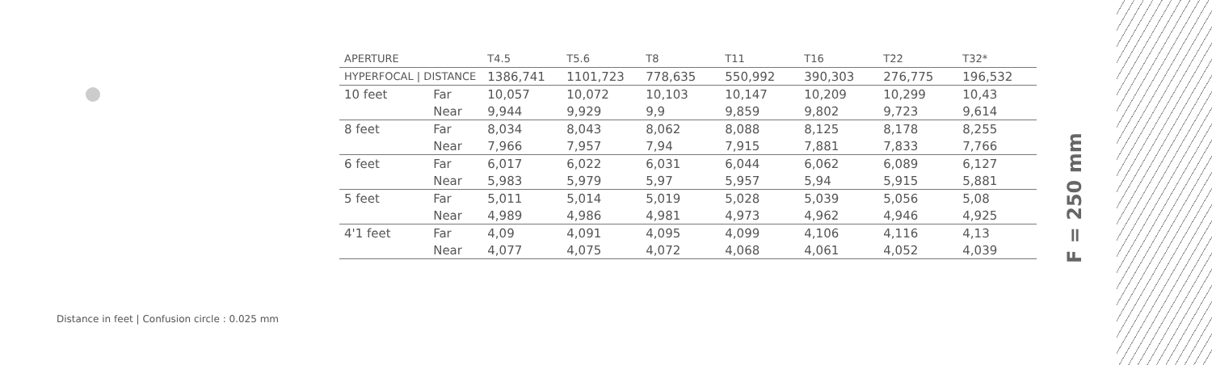| APERTURE | | T4.5 | T5.6 | T8 | T11 | T16 | T22 | T32* |
| --- | --- | --- | --- | --- | --- | --- | --- | --- |
| HYPERFOCAL / DISTANCE | | 1386,741 | 1101,723 | 778,635 | 550,992 | 390,303 | 276,775 | 196,532 |
| 10 feet | Far | 10,057 | 10,072 | 10,103 | 10,147 | 10,209 | 10,299 | 10,43 |
| | Near | 9,944 | 9,929 | 9,9 | 9,859 | 9,802 | 9,723 | 9,614 |
| 8 feet | Far | 8,034 | 8,043 | 8,062 | 8,088 | 8,125 | 8,178 | 8,255 |
| | Near | 7,966 | 7,957 | 7,94 | 7,915 | 7,881 | 7,833 | 7,766 |
| 6 feet | Far | 6,017 | 6,022 | 6,031 | 6,044 | 6,062 | 6,089 | 6,127 |
| | Near | 5,983 | 5,979 | 5,97 | 5,957 | 5,94 | 5,915 | 5,881 |
| 5 feet | Far | 5,011 | 5,014 | 5,019 | 5,028 | 5,039 | 5,056 | 5,08 |
| | Near | 4,989 | 4,986 | 4,981 | 4,973 | 4,962 | 4,946 | 4,925 |
| 4'1 feet | Far | 4,09 | 4,091 | 4,095 | 4,099 | 4,106 | 4,116 | 4,13 |
| | Near | 4,077 | 4,075 | 4,072 | 4,068 | 4,061 | 4,052 | 4,039 |
Distance in feet | Confusion circle : 0.025 mm
F = 250 mm